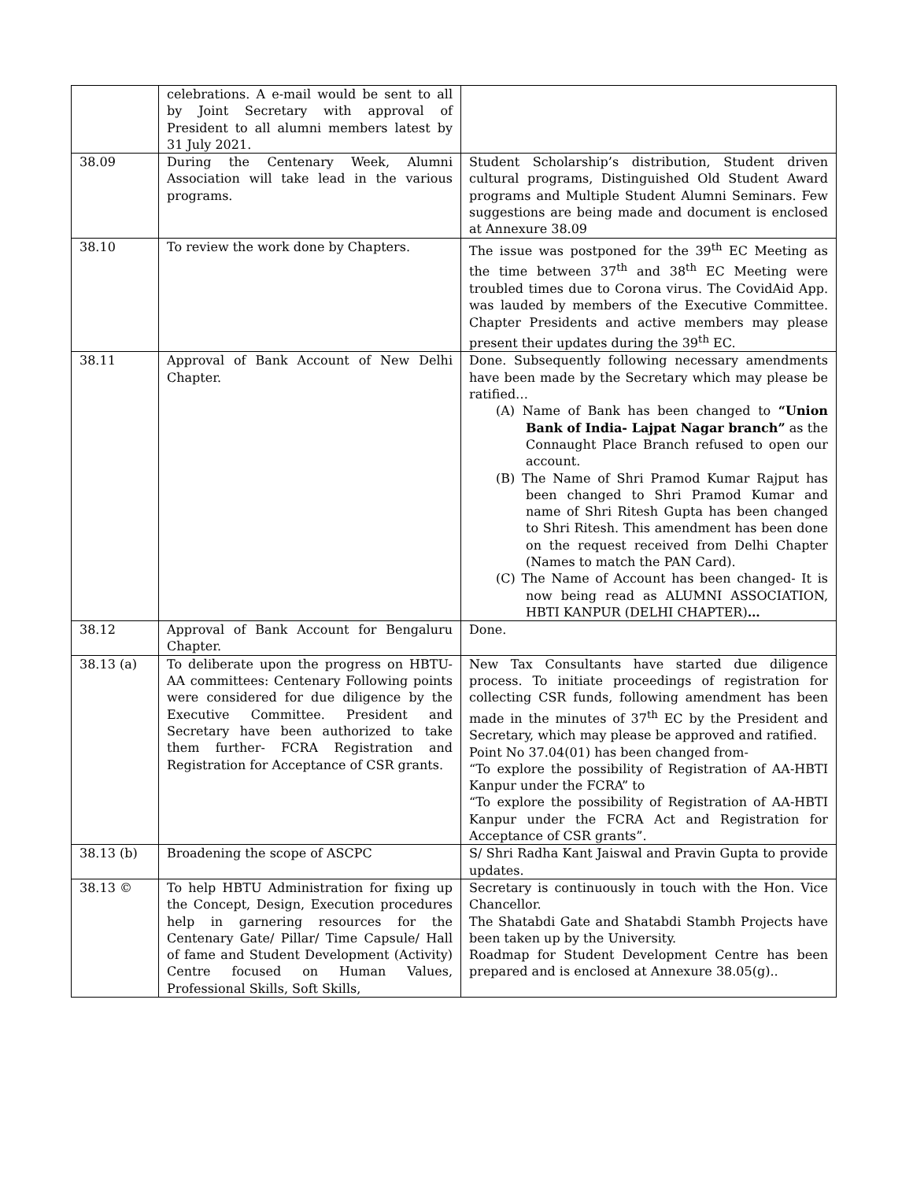| | celebrations. A e-mail would be sent to all by Joint Secretary with approval of President to all alumni members latest by 31 July 2021. | |
| 38.09 | During the Centenary Week, Alumni Association will take lead in the various programs. | Student Scholarship’s distribution, Student driven cultural programs, Distinguished Old Student Award programs and Multiple Student Alumni Seminars. Few suggestions are being made and document is enclosed at Annexure 38.09 |
| 38.10 | To review the work done by Chapters. | The issue was postponed for the 39<sup>th</sup> EC Meeting as the time between 37<sup>th</sup> and 38<sup>th</sup> EC Meeting were troubled times due to Corona virus. The CovidAid App. was lauded by members of the Executive Committee. Chapter Presidents and active members may please present their updates during the 39<sup>th</sup> EC. |
| 38.11 | Approval of Bank Account of New Delhi Chapter. | Done. Subsequently following necessary amendments have been made by the Secretary which may please be ratified… (A) Name of Bank has been changed to “Union Bank of India- Lajpat Nagar branch” as the Connaught Place Branch refused to open our account. (B) The Name of Shri Pramod Kumar Rajput has been changed to Shri Pramod Kumar and name of Shri Ritesh Gupta has been changed to Shri Ritesh. This amendment has been done on the request received from Delhi Chapter (Names to match the PAN Card). (C) The Name of Account has been changed- It is now being read as ALUMNI ASSOCIATION, HBTI KANPUR (DELHI CHAPTER) … |
| 38.12 | Approval of Bank Account for Bengaluru Chapter. | Done. |
| 38.13 (a) | To deliberate upon the progress on HBTU-AA committees: Centenary Following points were considered for due diligence by the Executive Committee. President and Secretary have been authorized to take them further- FCRA Registration and Registration for Acceptance of CSR grants. | New Tax Consultants have started due diligence process. To initiate proceedings of registration for collecting CSR funds, following amendment has been made in the minutes of 37<sup>th</sup> EC by the President and Secretary, which may please be approved and ratified. Point No 37.04(01) has been changed from- “To explore the possibility of Registration of AA-HBTI Kanpur under the FCRA” to “To explore the possibility of Registration of AA-HBTI Kanpur under the FCRA Act and Registration for Acceptance of CSR grants”. |
| 38.13 (b) | Broadening the scope of ASCPC | S/ Shri Radha Kant Jaiswal and Pravin Gupta to provide updates. |
| 38.13 © | To help HBTU Administration for fixing up the Concept, Design, Execution procedures help in garnering resources for the Centenary Gate/ Pillar/ Time Capsule/ Hall of fame and Student Development (Activity) Centre focused on Human Values, Professional Skills, Soft Skills, | Secretary is continuously in touch with the Hon. Vice Chancellor. The Shatabdi Gate and Shatabdi Stambh Projects have been taken up by the University. Roadmap for Student Development Centre has been prepared and is enclosed at Annexure 38.05(g).. |